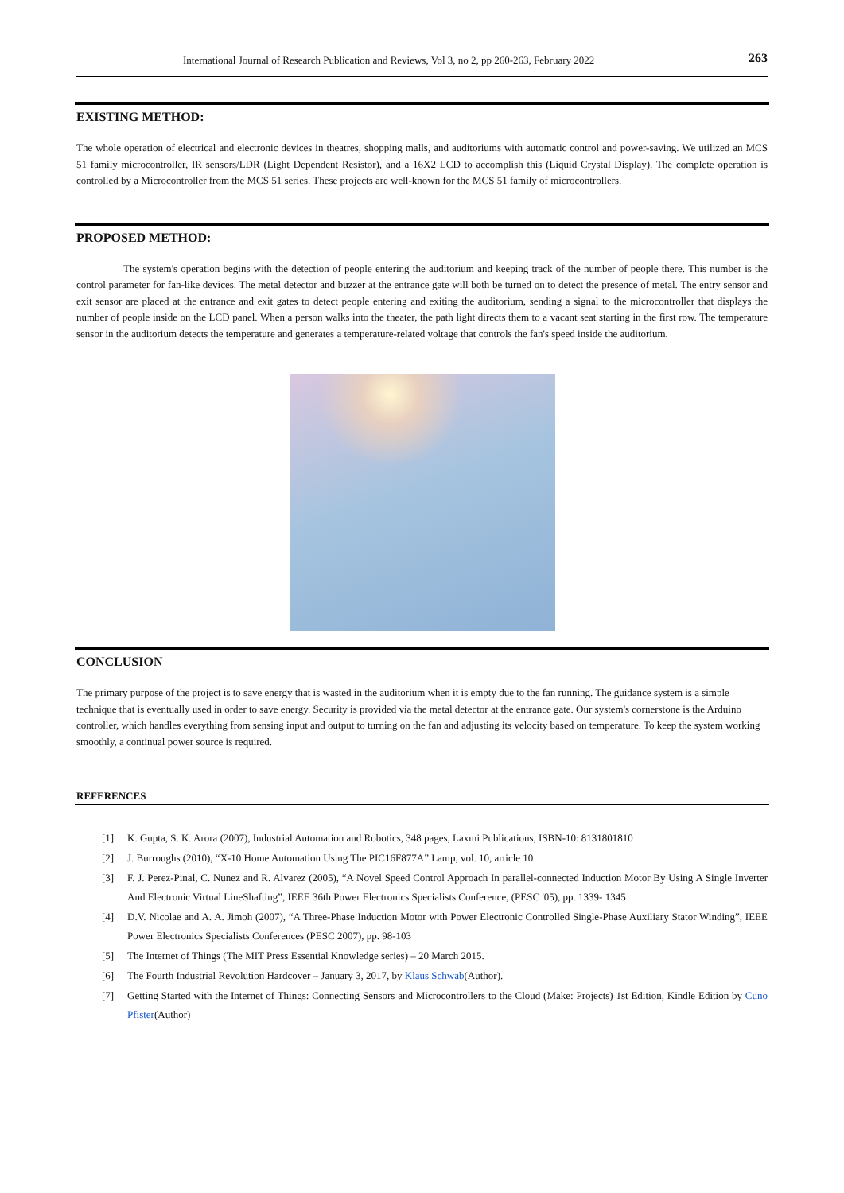International Journal of Research Publication and Reviews, Vol 3, no 2, pp 260-263, February 2022 263
EXISTING METHOD:
The whole operation of electrical and electronic devices in theatres, shopping malls, and auditoriums with automatic control and power-saving. We utilized an MCS 51 family microcontroller, IR sensors/LDR (Light Dependent Resistor), and a 16X2 LCD to accomplish this (Liquid Crystal Display). The complete operation is controlled by a Microcontroller from the MCS 51 series. These projects are well-known for the MCS 51 family of microcontrollers.
PROPOSED METHOD:
The system's operation begins with the detection of people entering the auditorium and keeping track of the number of people there. This number is the control parameter for fan-like devices. The metal detector and buzzer at the entrance gate will both be turned on to detect the presence of metal. The entry sensor and exit sensor are placed at the entrance and exit gates to detect people entering and exiting the auditorium, sending a signal to the microcontroller that displays the number of people inside on the LCD panel. When a person walks into the theater, the path light directs them to a vacant seat starting in the first row. The temperature sensor in the auditorium detects the temperature and generates a temperature-related voltage that controls the fan's speed inside the auditorium.
CONCLUSION
The primary purpose of the project is to save energy that is wasted in the auditorium when it is empty due to the fan running. The guidance system is a simple technique that is eventually used in order to save energy. Security is provided via the metal detector at the entrance gate. Our system's cornerstone is the Arduino controller, which handles everything from sensing input and output to turning on the fan and adjusting its velocity based on temperature. To keep the system working smoothly, a continual power source is required.
REFERENCES
[1] K. Gupta, S. K. Arora (2007), Industrial Automation and Robotics, 348 pages, Laxmi Publications, ISBN-10: 8131801810
[2] J. Burroughs (2010), “X-10 Home Automation Using The PIC16F877A” Lamp, vol. 10, article 10
[3] F. J. Perez-Pinal, C. Nunez and R. Alvarez (2005), “A Novel Speed Control Approach In parallel-connected Induction Motor By Using A Single Inverter And Electronic Virtual LineShafting”, IEEE 36th Power Electronics Specialists Conference, (PESC '05), pp. 1339- 1345
[4] D.V. Nicolae and A. A. Jimoh (2007), “A Three-Phase Induction Motor with Power Electronic Controlled Single-Phase Auxiliary Stator Winding”, IEEE Power Electronics Specialists Conferences (PESC 2007), pp. 98-103
[5] The Internet of Things (The MIT Press Essential Knowledge series) – 20 March 2015.
[6] The Fourth Industrial Revolution Hardcover – January 3, 2017, by Klaus Schwab(Author).
[7] Getting Started with the Internet of Things: Connecting Sensors and Microcontrollers to the Cloud (Make: Projects) 1st Edition, Kindle Edition by Cuno Pfister(Author)